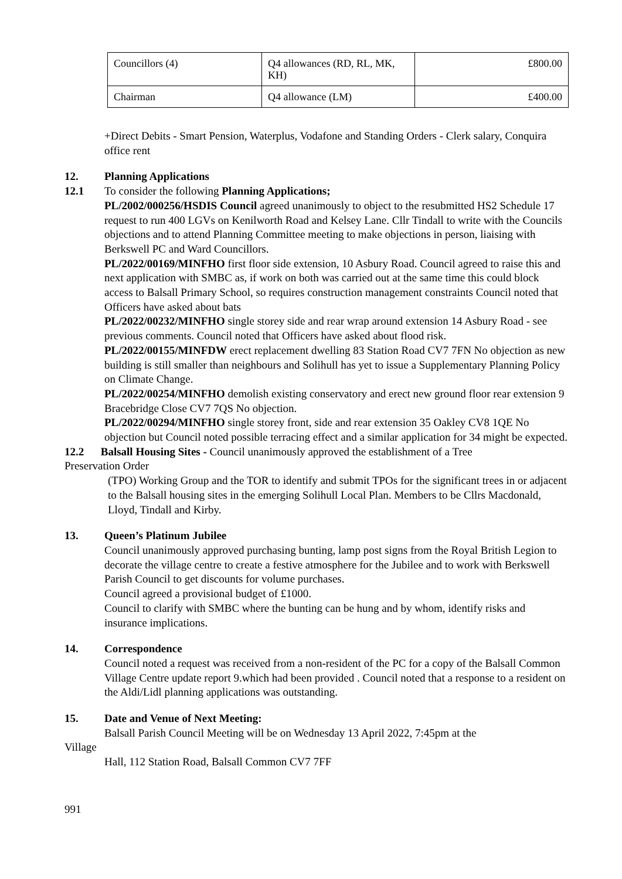| Councillors (4) | Q4 allowances (RD, RL, MK, KH) | £800.00 |
| Chairman | Q4 allowance (LM) | £400.00 |
+Direct Debits - Smart Pension, Waterplus, Vodafone and Standing Orders - Clerk salary, Conquira office rent
12. Planning Applications
12.1 To consider the following Planning Applications;
PL/2002/000256/HSDIS Council agreed unanimously to object to the resubmitted HS2 Schedule 17 request to run 400 LGVs on Kenilworth Road and Kelsey Lane. Cllr Tindall to write with the Councils objections and to attend Planning Committee meeting to make objections in person, liaising with Berkswell PC and Ward Councillors.
PL/2022/00169/MINFHO first floor side extension, 10 Asbury Road. Council agreed to raise this and next application with SMBC as, if work on both was carried out at the same time this could block access to Balsall Primary School, so requires construction management constraints Council noted that Officers have asked about bats
PL/2022/00232/MINFHO single storey side and rear wrap around extension 14 Asbury Road - see previous comments. Council noted that Officers have asked about flood risk.
PL/2022/00155/MINFDW erect replacement dwelling 83 Station Road CV7 7FN No objection as new building is still smaller than neighbours and Solihull has yet to issue a Supplementary Planning Policy on Climate Change.
PL/2022/00254/MINFHO demolish existing conservatory and erect new ground floor rear extension 9 Bracebridge Close CV7 7QS No objection.
PL/2022/00294/MINFHO single storey front, side and rear extension 35 Oakley CV8 1QE No objection but Council noted possible terracing effect and a similar application for 34 might be expected.
12.2 Balsall Housing Sites - Council unanimously approved the establishment of a Tree
Preservation Order
(TPO) Working Group and the TOR to identify and submit TPOs for the significant trees in or adjacent to the Balsall housing sites in the emerging Solihull Local Plan. Members to be Cllrs Macdonald, Lloyd, Tindall and Kirby.
13. Queen’s Platinum Jubilee
Council unanimously approved purchasing bunting, lamp post signs from the Royal British Legion to decorate the village centre to create a festive atmosphere for the Jubilee and to work with Berkswell Parish Council to get discounts for volume purchases.
Council agreed a provisional budget of £1000.
Council to clarify with SMBC where the bunting can be hung and by whom, identify risks and insurance implications.
14. Correspondence
Council noted a request was received from a non-resident of the PC for a copy of the Balsall Common Village Centre update report 9.which had been provided . Council noted that a response to a resident on the Aldi/Lidl planning applications was outstanding.
15. Date and Venue of Next Meeting:
Balsall Parish Council Meeting will be on Wednesday 13 April 2022, 7:45pm at the
Village
Hall, 112 Station Road, Balsall Common CV7 7FF
991